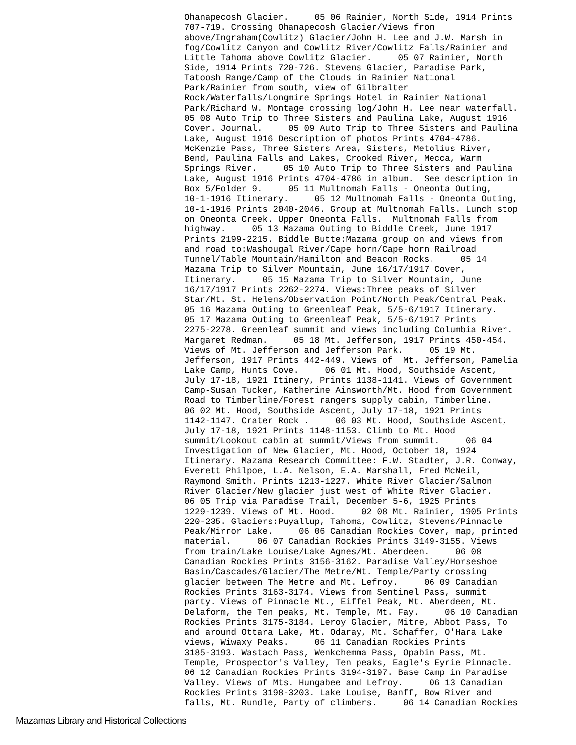Ohanapecosh Glacier. 05 06 Rainier, North Side, 1914 Prints 707-719. Crossing Ohanapecosh Glacier/Views from above/Ingraham(Cowlitz) Glacier/John H. Lee and J.W. Marsh in fog/Cowlitz Canyon and Cowlitz River/Cowlitz Falls/Rainier and Little Tahoma above Cowlitz Glacier. 05 07 Rainier, North Side, 1914 Prints 720-726. Stevens Glacier, Paradise Park, Tatoosh Range/Camp of the Clouds in Rainier National Park/Rainier from south, view of Gilbralter Rock/Waterfalls/Longmire Springs Hotel in Rainier National Park/Richard W. Montage crossing log/John H. Lee near waterfall. 05 08 Auto Trip to Three Sisters and Paulina Lake, August 1916 Cover. Journal. 05 09 Auto Trip to Three Sisters and Paulina Lake, August 1916 Description of photos Prints 4704-4786. McKenzie Pass, Three Sisters Area, Sisters, Metolius River, Bend, Paulina Falls and Lakes, Crooked River, Mecca, Warm Springs River. 05 10 Auto Trip to Three Sisters and Paulina Lake, August 1916 Prints 4704-4786 in album. See description in Box 5/Folder 9. 05 11 Multnomah Falls - Oneonta Outing, 10-1-1916 Itinerary. 05 12 Multnomah Falls - Oneonta Outing, 10-1-1916 Prints 2040-2046. Group at Multnomah Falls. Lunch stop on Oneonta Creek. Upper Oneonta Falls. Multnomah Falls from highway. 05 13 Mazama Outing to Biddle Creek, June 1917 Prints 2199-2215. Biddle Butte:Mazama group on and views from and road to:Washougal River/Cape horn/Cape horn Railroad Tunnel/Table Mountain/Hamilton and Beacon Rocks. 05 14 Mazama Trip to Silver Mountain, June 16/17/1917 Cover, Itinerary. 05 15 Mazama Trip to Silver Mountain, June 16/17/1917 Prints 2262-2274. Views:Three peaks of Silver Star/Mt. St. Helens/Observation Point/North Peak/Central Peak. 05 16 Mazama Outing to Greenleaf Peak, 5/5-6/1917 Itinerary. 05 17 Mazama Outing to Greenleaf Peak, 5/5-6/1917 Prints 2275-2278. Greenleaf summit and views including Columbia River. Margaret Redman. 05 18 Mt. Jefferson, 1917 Prints 450-454. Views of Mt. Jefferson and Jefferson Park. 05 19 Mt. Jefferson, 1917 Prints 442-449. Views of Mt. Jefferson, Pamelia Lake Camp, Hunts Cove. 06 01 Mt. Hood, Southside Ascent, July 17-18, 1921 Itinery, Prints 1138-1141. Views of Government Camp-Susan Tucker, Katherine Ainsworth/Mt. Hood from Government Road to Timberline/Forest rangers supply cabin, Timberline. 06 02 Mt. Hood, Southside Ascent, July 17-18, 1921 Prints 1142-1147. Crater Rock . 06 03 Mt. Hood, Southside Ascent, July 17-18, 1921 Prints 1148-1153. Climb to Mt. Hood summit/Lookout cabin at summit/Views from summit. 06 04 Investigation of New Glacier, Mt. Hood, October 18, 1924 Itinerary. Mazama Research Committee: F.W. Stadter, J.R. Conway, Everett Philpoe, L.A. Nelson, E.A. Marshall, Fred McNeil, Raymond Smith. Prints 1213-1227. White River Glacier/Salmon River Glacier/New glacier just west of White River Glacier. 06 05 Trip via Paradise Trail, December 5-6, 1925 Prints 1229-1239. Views of Mt. Hood. 02 08 Mt. Rainier, 1905 Prints 220-235. Glaciers:Puyallup, Tahoma, Cowlitz, Stevens/Pinnacle Peak/Mirror Lake. 06 06 Canadian Rockies Cover, map, printed material. 06 07 Canadian Rockies Prints 3149-3155. Views from train/Lake Louise/Lake Agnes/Mt. Aberdeen. 06 08 Canadian Rockies Prints 3156-3162. Paradise Valley/Horseshoe Basin/Cascades/Glacier/The Metre/Mt. Temple/Party crossing glacier between The Metre and Mt. Lefroy. 06 09 Canadian Rockies Prints 3163-3174. Views from Sentinel Pass, summit party. Views of Pinnacle Mt., Eiffel Peak, Mt. Aberdeen, Mt. Delaform, the Ten peaks, Mt. Temple, Mt. Fay. 06 10 Canadian Rockies Prints 3175-3184. Leroy Glacier, Mitre, Abbot Pass, To and around Ottara Lake, Mt. Odaray, Mt. Schaffer, O'Hara Lake views, Wiwaxy Peaks. 06 11 Canadian Rockies Prints 3185-3193. Wastach Pass, Wenkchemma Pass, Opabin Pass, Mt. Temple, Prospector's Valley, Ten peaks, Eagle's Eyrie Pinnacle. 06 12 Canadian Rockies Prints 3194-3197. Base Camp in Paradise Valley. Views of Mts. Hungabee and Lefroy. 06 13 Canadian Rockies Prints 3198-3203. Lake Louise, Banff, Bow River and falls, Mt. Rundle, Party of climbers. 06 14 Canadian Rockies
Mazamas Library and Historical Collections